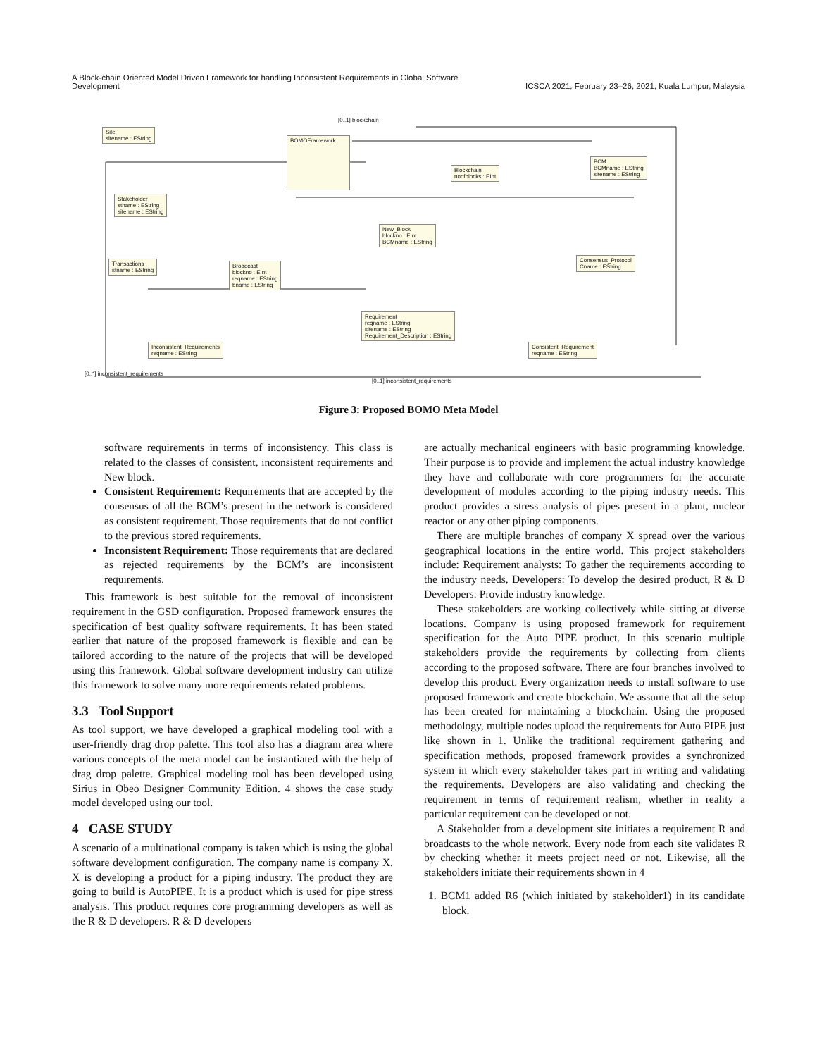A Block-chain Oriented Model Driven Framework for handling Inconsistent Requirements in Global Software
Development
ICSCA 2021, February 23–26, 2021, Kuala Lumpur, Malaysia
Site
sitename : EString
BOMOFramework
Blockchain
noofblocks : EInt
BCM
BCMname : EString
sitename : EString
Stakeholder
stname : EString
sitename : EString
New_Block
blockno : EInt
BCMname : EString
Consensus_Protocol
Cname : EString
Transactions
stname : EString
Broadcast
blockno : EInt
reqname : EString
bname : EString
Requirement
reqname : EString
sitename : EString
Requirement_Description : EString
Inconsistent_Requirements
reqname : EString
Consistent_Requirement
reqname : EString
[0..1] blockchain
[0..*] inconsistent_requirements
[0..1] inconsistent_requirements
Figure 3: Proposed BOMO Meta Model
software requirements in terms of inconsistency. This class is related to the classes of consistent, inconsistent requirements and New block.
Consistent Requirement: Requirements that are accepted by the consensus of all the BCM’s present in the network is considered as consistent requirement. Those requirements that do not conflict to the previous stored requirements.
Inconsistent Requirement: Those requirements that are declared as rejected requirements by the BCM’s are inconsistent requirements.
This framework is best suitable for the removal of inconsistent requirement in the GSD configuration. Proposed framework ensures the specification of best quality software requirements. It has been stated earlier that nature of the proposed framework is flexible and can be tailored according to the nature of the projects that will be developed using this framework. Global software development industry can utilize this framework to solve many more requirements related problems.
3.3 Tool Support
As tool support, we have developed a graphical modeling tool with a user-friendly drag drop palette. This tool also has a diagram area where various concepts of the meta model can be instantiated with the help of drag drop palette. Graphical modeling tool has been developed using Sirius in Obeo Designer Community Edition. 4 shows the case study model developed using our tool.
4 CASE STUDY
A scenario of a multinational company is taken which is using the global software development configuration. The company name is company X. X is developing a product for a piping industry. The product they are going to build is AutoPIPE. It is a product which is used for pipe stress analysis. This product requires core programming developers as well as the R & D developers. R & D developers
are actually mechanical engineers with basic programming knowledge. Their purpose is to provide and implement the actual industry knowledge they have and collaborate with core programmers for the accurate development of modules according to the piping industry needs. This product provides a stress analysis of pipes present in a plant, nuclear reactor or any other piping components.
There are multiple branches of company X spread over the various geographical locations in the entire world. This project stakeholders include: Requirement analysts: To gather the requirements according to the industry needs, Developers: To develop the desired product, R & D Developers: Provide industry knowledge.
These stakeholders are working collectively while sitting at diverse locations. Company is using proposed framework for requirement specification for the Auto PIPE product. In this scenario multiple stakeholders provide the requirements by collecting from clients according to the proposed software. There are four branches involved to develop this product. Every organization needs to install software to use proposed framework and create blockchain. We assume that all the setup has been created for maintaining a blockchain. Using the proposed methodology, multiple nodes upload the requirements for Auto PIPE just like shown in 1. Unlike the traditional requirement gathering and specification methods, proposed framework provides a synchronized system in which every stakeholder takes part in writing and validating the requirements. Developers are also validating and checking the requirement in terms of requirement realism, whether in reality a particular requirement can be developed or not.
A Stakeholder from a development site initiates a requirement R and broadcasts to the whole network. Every node from each site validates R by checking whether it meets project need or not. Likewise, all the stakeholders initiate their requirements shown in 4
1. BCM1 added R6 (which initiated by stakeholder1) in its candidate block.